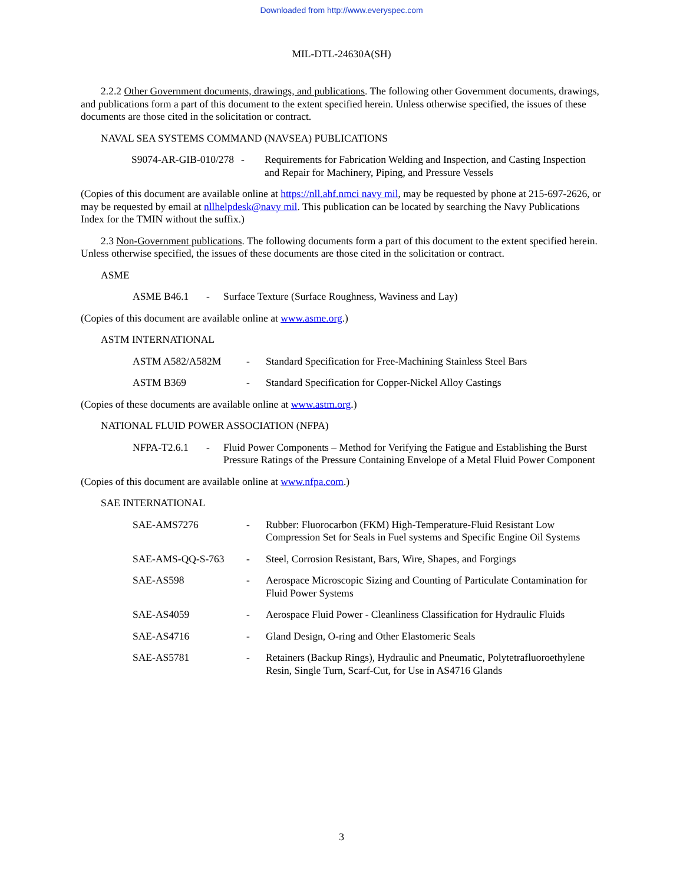Downloaded from http://www.everyspec.com
MIL-DTL-24630A(SH)
2.2.2 Other Government documents, drawings, and publications. The following other Government documents, drawings, and publications form a part of this document to the extent specified herein. Unless otherwise specified, the issues of these documents are those cited in the solicitation or contract.
NAVAL SEA SYSTEMS COMMAND (NAVSEA) PUBLICATIONS
S9074-AR-GIB-010/278 - Requirements for Fabrication Welding and Inspection, and Casting Inspection and Repair for Machinery, Piping, and Pressure Vessels
(Copies of this document are available online at https://nll.ahf.nmci navy mil, may be requested by phone at 215-697-2626, or may be requested by email at nllhelpdesk@navy mil. This publication can be located by searching the Navy Publications Index for the TMIN without the suffix.)
2.3 Non-Government publications. The following documents form a part of this document to the extent specified herein. Unless otherwise specified, the issues of these documents are those cited in the solicitation or contract.
ASME
ASME B46.1 - Surface Texture (Surface Roughness, Waviness and Lay)
(Copies of this document are available online at www.asme.org.)
ASTM INTERNATIONAL
ASTM A582/A582M - Standard Specification for Free-Machining Stainless Steel Bars
ASTM B369 - Standard Specification for Copper-Nickel Alloy Castings
(Copies of these documents are available online at www.astm.org.)
NATIONAL FLUID POWER ASSOCIATION (NFPA)
NFPA-T2.6.1 - Fluid Power Components – Method for Verifying the Fatigue and Establishing the Burst Pressure Ratings of the Pressure Containing Envelope of a Metal Fluid Power Component
(Copies of this document are available online at www.nfpa.com.)
SAE INTERNATIONAL
SAE-AMS7276 - Rubber: Fluorocarbon (FKM) High-Temperature-Fluid Resistant Low Compression Set for Seals in Fuel systems and Specific Engine Oil Systems
SAE-AMS-QQ-S-763 - Steel, Corrosion Resistant, Bars, Wire, Shapes, and Forgings
SAE-AS598 - Aerospace Microscopic Sizing and Counting of Particulate Contamination for Fluid Power Systems
SAE-AS4059 - Aerospace Fluid Power - Cleanliness Classification for Hydraulic Fluids
SAE-AS4716 - Gland Design, O-ring and Other Elastomeric Seals
SAE-AS5781 - Retainers (Backup Rings), Hydraulic and Pneumatic, Polytetrafluoroethylene Resin, Single Turn, Scarf-Cut, for Use in AS4716 Glands
3